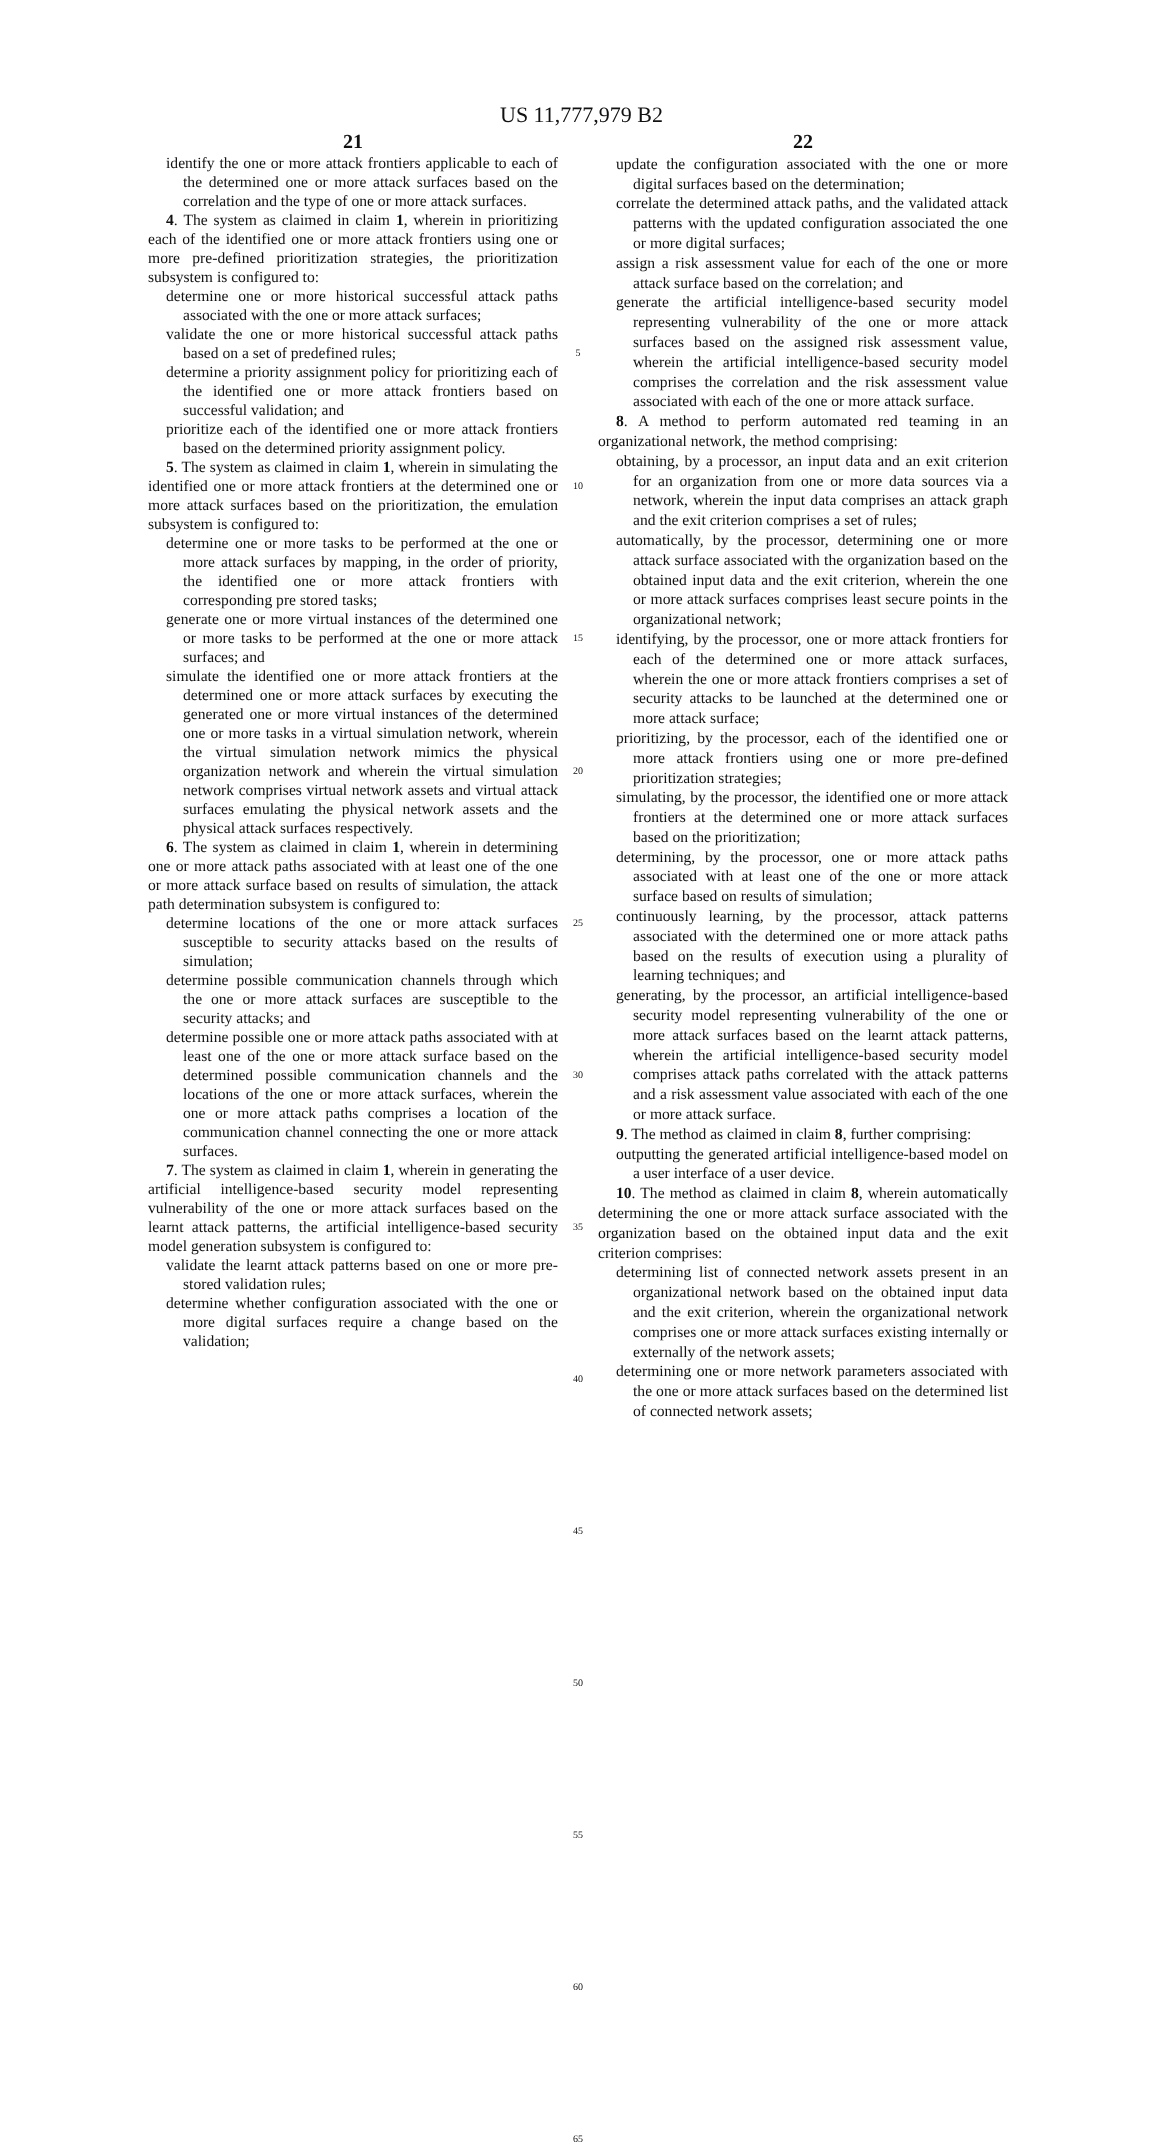US 11,777,979 B2
21
identify the one or more attack frontiers applicable to each of the determined one or more attack surfaces based on the correlation and the type of one or more attack surfaces.
4. The system as claimed in claim 1, wherein in prioritizing each of the identified one or more attack frontiers using one or more pre-defined prioritization strategies, the prioritization subsystem is configured to:
determine one or more historical successful attack paths associated with the one or more attack surfaces;
validate the one or more historical successful attack paths based on a set of predefined rules;
determine a priority assignment policy for prioritizing each of the identified one or more attack frontiers based on successful validation; and
prioritize each of the identified one or more attack frontiers based on the determined priority assignment policy.
5. The system as claimed in claim 1, wherein in simulating the identified one or more attack frontiers at the determined one or more attack surfaces based on the prioritization, the emulation subsystem is configured to:
determine one or more tasks to be performed at the one or more attack surfaces by mapping, in the order of priority, the identified one or more attack frontiers with corresponding pre stored tasks;
generate one or more virtual instances of the determined one or more tasks to be performed at the one or more attack surfaces; and
simulate the identified one or more attack frontiers at the determined one or more attack surfaces by executing the generated one or more virtual instances of the determined one or more tasks in a virtual simulation network, wherein the virtual simulation network mimics the physical organization network and wherein the virtual simulation network comprises virtual network assets and virtual attack surfaces emulating the physical network assets and the physical attack surfaces respectively.
6. The system as claimed in claim 1, wherein in determining one or more attack paths associated with at least one of the one or more attack surface based on results of simulation, the attack path determination subsystem is configured to:
determine locations of the one or more attack surfaces susceptible to security attacks based on the results of simulation;
determine possible communication channels through which the one or more attack surfaces are susceptible to the security attacks; and
determine possible one or more attack paths associated with at least one of the one or more attack surface based on the determined possible communication channels and the locations of the one or more attack surfaces, wherein the one or more attack paths comprises a location of the communication channel connecting the one or more attack surfaces.
7. The system as claimed in claim 1, wherein in generating the artificial intelligence-based security model representing vulnerability of the one or more attack surfaces based on the learnt attack patterns, the artificial intelligence-based security model generation subsystem is configured to:
validate the learnt attack patterns based on one or more pre-stored validation rules;
determine whether configuration associated with the one or more digital surfaces require a change based on the validation;
5
10
15
20
25
30
35
40
45
50
55
60
65
22
update the configuration associated with the one or more digital surfaces based on the determination;
correlate the determined attack paths, and the validated attack patterns with the updated configuration associated the one or more digital surfaces;
assign a risk assessment value for each of the one or more attack surface based on the correlation; and
generate the artificial intelligence-based security model representing vulnerability of the one or more attack surfaces based on the assigned risk assessment value, wherein the artificial intelligence-based security model comprises the correlation and the risk assessment value associated with each of the one or more attack surface.
8. A method to perform automated red teaming in an organizational network, the method comprising:
obtaining, by a processor, an input data and an exit criterion for an organization from one or more data sources via a network, wherein the input data comprises an attack graph and the exit criterion comprises a set of rules;
automatically, by the processor, determining one or more attack surface associated with the organization based on the obtained input data and the exit criterion, wherein the one or more attack surfaces comprises least secure points in the organizational network;
identifying, by the processor, one or more attack frontiers for each of the determined one or more attack surfaces, wherein the one or more attack frontiers comprises a set of security attacks to be launched at the determined one or more attack surface;
prioritizing, by the processor, each of the identified one or more attack frontiers using one or more pre-defined prioritization strategies;
simulating, by the processor, the identified one or more attack frontiers at the determined one or more attack surfaces based on the prioritization;
determining, by the processor, one or more attack paths associated with at least one of the one or more attack surface based on results of simulation;
continuously learning, by the processor, attack patterns associated with the determined one or more attack paths based on the results of execution using a plurality of learning techniques; and
generating, by the processor, an artificial intelligence-based security model representing vulnerability of the one or more attack surfaces based on the learnt attack patterns, wherein the artificial intelligence-based security model comprises attack paths correlated with the attack patterns and a risk assessment value associated with each of the one or more attack surface.
9. The method as claimed in claim 8, further comprising:
outputting the generated artificial intelligence-based model on a user interface of a user device.
10. The method as claimed in claim 8, wherein automatically determining the one or more attack surface associated with the organization based on the obtained input data and the exit criterion comprises:
determining list of connected network assets present in an organizational network based on the obtained input data and the exit criterion, wherein the organizational network comprises one or more attack surfaces existing internally or externally of the network assets;
determining one or more network parameters associated with the one or more attack surfaces based on the determined list of connected network assets;